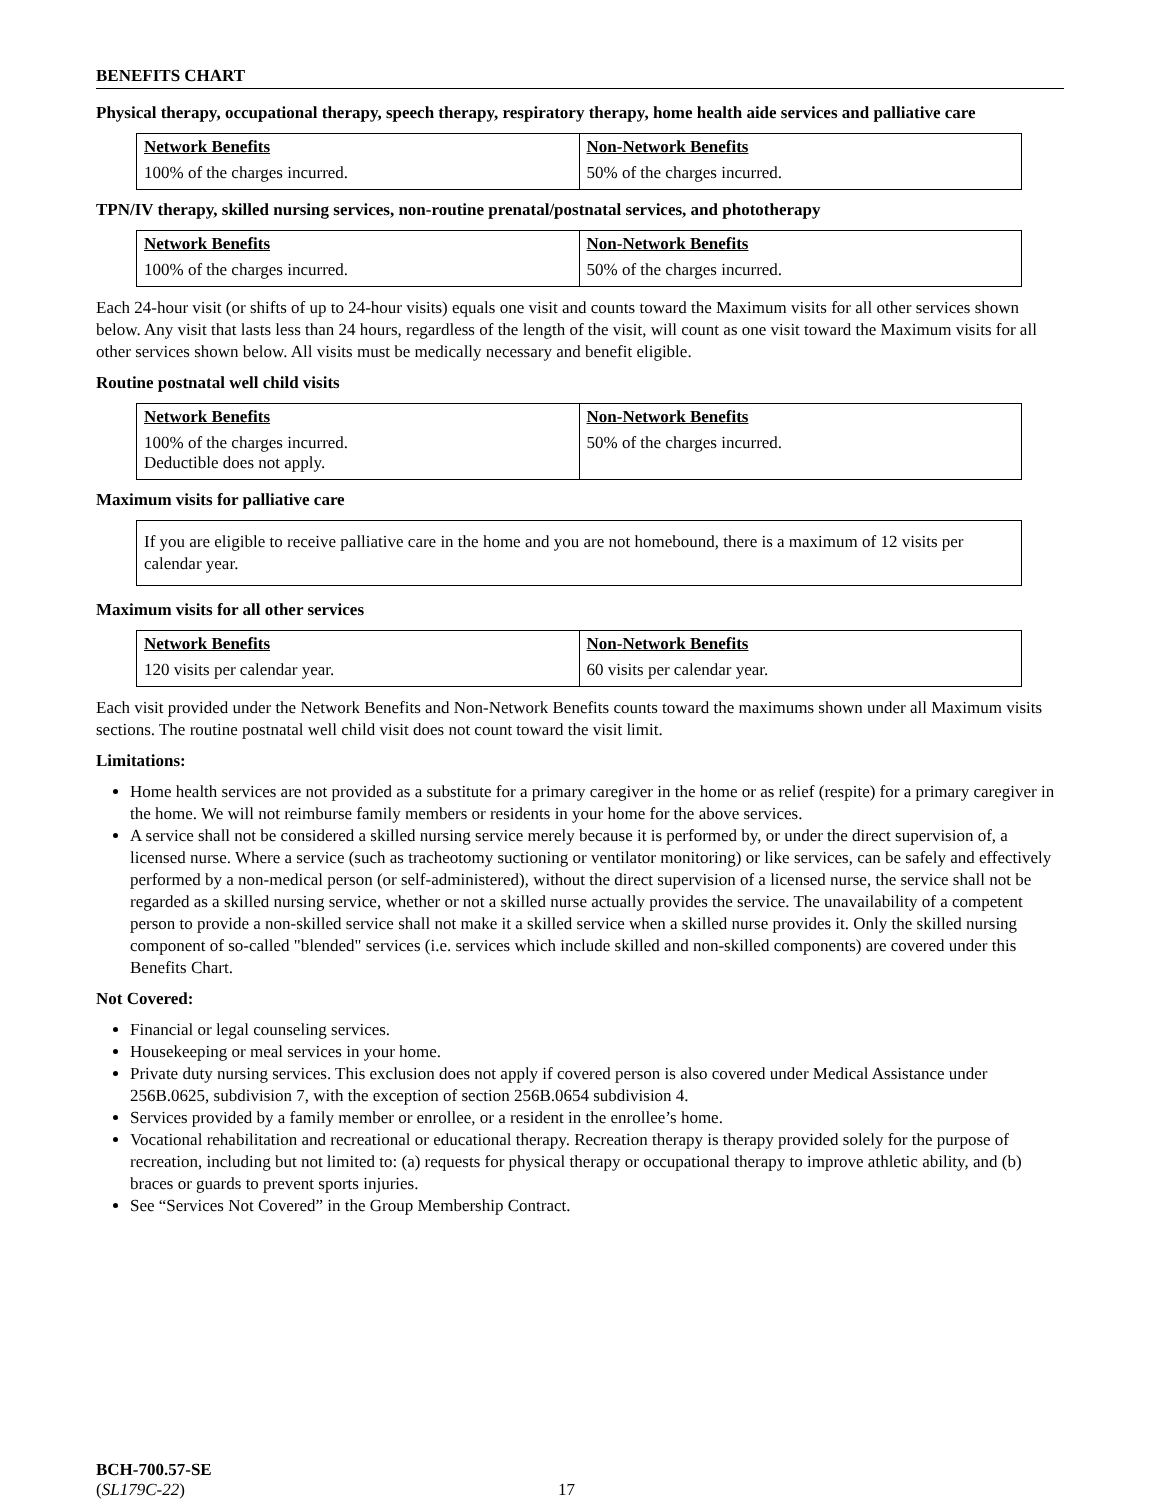BENEFITS CHART
Physical therapy, occupational therapy, speech therapy, respiratory therapy, home health aide services and palliative care
| Network Benefits | Non-Network Benefits |
| --- | --- |
| 100% of the charges incurred. | 50% of the charges incurred. |
TPN/IV therapy, skilled nursing services, non-routine prenatal/postnatal services, and phototherapy
| Network Benefits | Non-Network Benefits |
| --- | --- |
| 100% of the charges incurred. | 50% of the charges incurred. |
Each 24-hour visit (or shifts of up to 24-hour visits) equals one visit and counts toward the Maximum visits for all other services shown below. Any visit that lasts less than 24 hours, regardless of the length of the visit, will count as one visit toward the Maximum visits for all other services shown below. All visits must be medically necessary and benefit eligible.
Routine postnatal well child visits
| Network Benefits | Non-Network Benefits |
| --- | --- |
| 100% of the charges incurred. Deductible does not apply. | 50% of the charges incurred. |
Maximum visits for palliative care
If you are eligible to receive palliative care in the home and you are not homebound, there is a maximum of 12 visits per calendar year.
Maximum visits for all other services
| Network Benefits | Non-Network Benefits |
| --- | --- |
| 120 visits per calendar year. | 60 visits per calendar year. |
Each visit provided under the Network Benefits and Non-Network Benefits counts toward the maximums shown under all Maximum visits sections. The routine postnatal well child visit does not count toward the visit limit.
Limitations:
Home health services are not provided as a substitute for a primary caregiver in the home or as relief (respite) for a primary caregiver in the home. We will not reimburse family members or residents in your home for the above services.
A service shall not be considered a skilled nursing service merely because it is performed by, or under the direct supervision of, a licensed nurse. Where a service (such as tracheotomy suctioning or ventilator monitoring) or like services, can be safely and effectively performed by a non-medical person (or self-administered), without the direct supervision of a licensed nurse, the service shall not be regarded as a skilled nursing service, whether or not a skilled nurse actually provides the service. The unavailability of a competent person to provide a non-skilled service shall not make it a skilled service when a skilled nurse provides it. Only the skilled nursing component of so-called "blended" services (i.e. services which include skilled and non-skilled components) are covered under this Benefits Chart.
Not Covered:
Financial or legal counseling services.
Housekeeping or meal services in your home.
Private duty nursing services. This exclusion does not apply if covered person is also covered under Medical Assistance under 256B.0625, subdivision 7, with the exception of section 256B.0654 subdivision 4.
Services provided by a family member or enrollee, or a resident in the enrollee’s home.
Vocational rehabilitation and recreational or educational therapy. Recreation therapy is therapy provided solely for the purpose of recreation, including but not limited to: (a) requests for physical therapy or occupational therapy to improve athletic ability, and (b) braces or guards to prevent sports injuries.
See “Services Not Covered” in the Group Membership Contract.
BCH-700.57-SE
(SL179C-22)
17